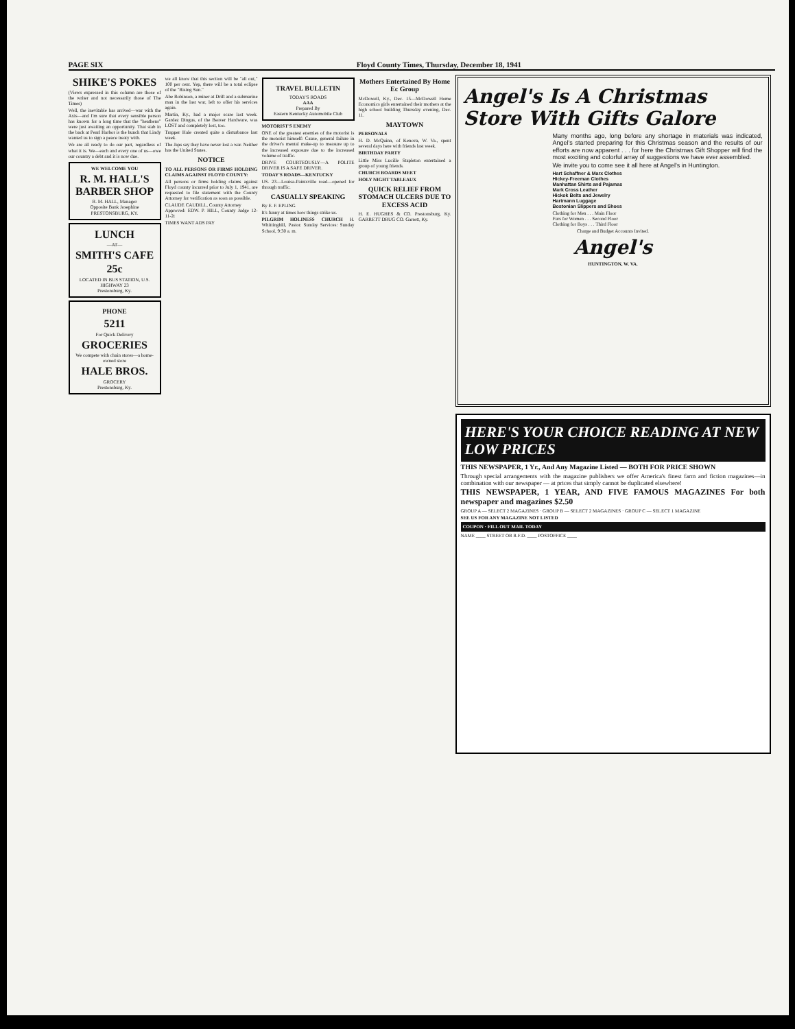PAGE SIX Floyd County Times, Thursday, December 18, 1941
SHIKE'S POKES
(Views expressed in this column are those of the writer and not necessarily those of The Times)
Well, the inevitable has arrived—war with the Axis—and I'm sure that every sensible person has known for a long time that the "heathens" were just awaiting an opportunity. That stab in the back at Pearl Harbor is the bunch that Lindy wanted us to sign a peace treaty with.
We are all ready to do our part, regardless of what it is. We—each and every one of us—owe our country a debt and it is now due.
WE WELCOME YOU
R. M. HALL'S BARBER SHOP
R. M. HALL, Manager
Opposite Bank Josephine
PRESTONSBURG, KY.
LUNCH
—AT—
SMITH'S CAFE
25c
LOCATED IN BUS STATION, U.S. HIGHWAY 23
Prestonsburg, Ky.
PHONE
5211
For Quick Delivery
GROCERIES
We compete with chain stores—a home-owned store
HALE BROS.
GROCERY
Prestonsburg, Ky.
we all know that this section will be "all out," 100 per cent. Yep, there will be a total eclipse of the "Rising Sun."
Abe Robinson, a miner at Drift and a submarine man in the last war, left to offer his services again.
Martin, Ky., had a major scare last week. Gardez Dingus, of the Beaver Hardware, was LOST and completely lost, too.
Trapper Hale created quite a disturbance last week.
The Japs say they have never lost a war. Neither has the United States.
NOTICE
TO ALL PERSONS OR FIRMS HOLDING CLAIMS AGAINST FLOYD COUNTY:
All persons or firms holding claims against Floyd county incurred prior to July 1, 1941, are requested to file statement with the County Attorney for verification as soon as possible.
CLAUDE CAUDILL, County Attorney
Approved: EDW. P. HILL, County Judge 12-11-2t
TIMES WANT ADS PAY
TRAVEL BULLETIN
TODAY'S ROADS
AAA
Prepared By
Eastern Kentucky Automobile Club
MOTORIST'S ENEMY
ONE of the greatest enemies of the motorist is the motorist himself: Cause, general failure in the driver's mental make-up to measure up to the increased exposure due to the increased volume of traffic.
DRIVE COURTEOUSLY—A POLITE DRIVER IS A SAFE DRIVER.
TODAY'S ROADS—KENTUCKY
US. 23—Louisa-Paintsville road—opened for through traffic.
CASUALLY SPEAKING
By E. F. EPLING
It's funny at times how things strike us.
PILGRIM HOLINESS CHURCH H. Whittinghill, Pastor. Sunday Services: Sunday School, 9:30 a. m.
Mothers Entertained By Home Ec Group
McDowell, Ky., Dec. 15—McDowell Home Economics girls entertained their mothers at the high school building Thursday evening, Dec. 11.
MAYTOWN
PERSONALS
H. D. McQuinn, of Kenova, W. Va., spent several days here with friends last week.
BIRTHDAY PARTY
Little Miss Lucille Stapleton entertained a group of young friends.
CHURCH BOARDS MEET
HOLY NIGHT TABLEAUX
QUICK RELIEF FROM STOMACH ULCERS DUE TO EXCESS ACID
H. E. HUGHES & CO. Prestonsburg, Ky. GARRETT DRUG CO. Garrett, Ky.
Angel's Is A Christmas Store With Gifts Galore
Many months ago, long before any shortage in materials was indicated, Angel's started preparing for this Christmas season and the results of our efforts are now apparent . . . for here the Christmas Gift Shopper will find the most exciting and colorful array of suggestions we have ever assembled.
We invite you to come see it all here at Angel's in Huntington.
Hart Schaffner & Marx Clothes
Hickey-Freeman Clothes
Manhattan Shirts and Pajamas
Mark Cross Leather
Hickok Belts and Jewelry
Hartmann Luggage
Bostonian Slippers and Shoes
Clothing for Men . . . Main Floor
Furs for Women . . . Second Floor
Clothing for Boys . . . Third Floor
Charge and Budget Accounts Invited.
Angel's
HUNTINGTON, W. VA.
HERE'S YOUR CHOICE READING AT NEW LOW PRICES
THIS NEWSPAPER, 1 Yr., And Any Magazine Listed — BOTH FOR PRICE SHOWN
Through special arrangements with the magazine publishers we offer America's finest farm and fiction magazines—in combination with our newspaper — at prices that simply cannot be duplicated elsewhere!
THIS NEWSPAPER, 1 YEAR, AND FIVE FAMOUS MAGAZINES For both newspaper and magazines $2.50
GROUP A — SELECT 2 MAGAZINES · GROUP B — SELECT 2 MAGAZINES · GROUP C — SELECT 1 MAGAZINE
SEE US FOR ANY MAGAZINE NOT LISTED
COUPON · FILL OUT MAIL TODAY
NAME ____ STREET OR R.F.D. ____ POSTOFFICE ____